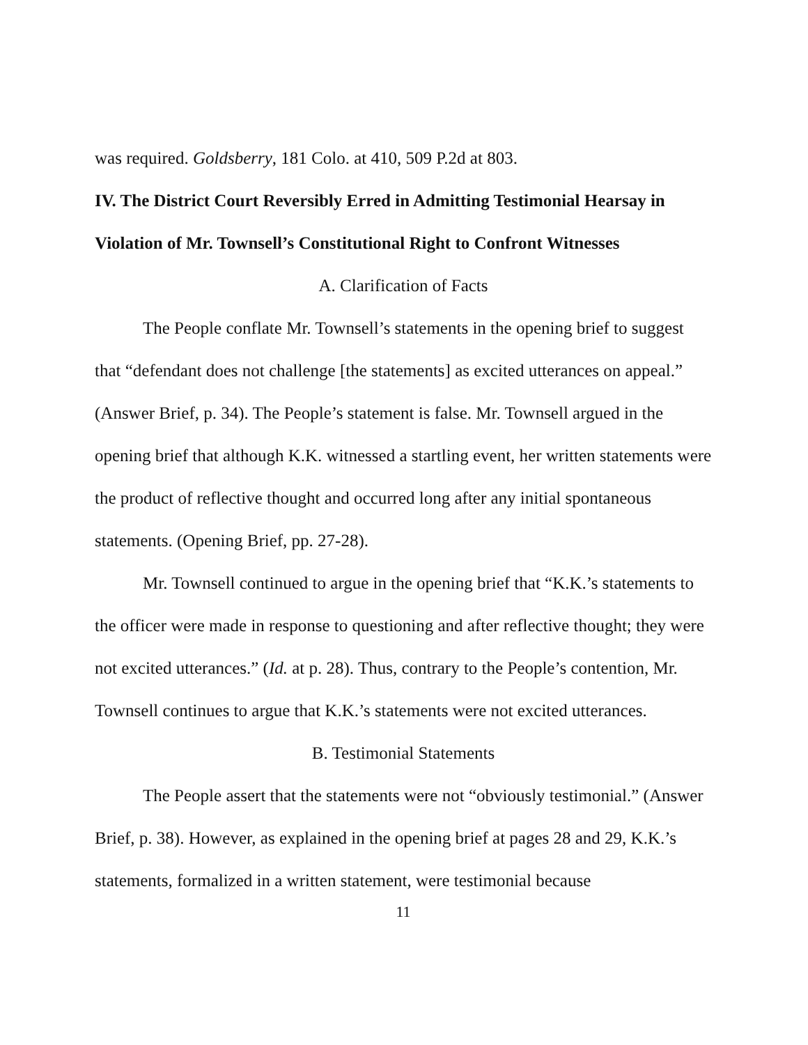was required. Goldsberry, 181 Colo. at 410, 509 P.2d at 803.
IV. The District Court Reversibly Erred in Admitting Testimonial Hearsay in Violation of Mr. Townsell’s Constitutional Right to Confront Witnesses
A. Clarification of Facts
The People conflate Mr. Townsell’s statements in the opening brief to suggest that “defendant does not challenge [the statements] as excited utterances on appeal.” (Answer Brief, p. 34). The People’s statement is false. Mr. Townsell argued in the opening brief that although K.K. witnessed a startling event, her written statements were the product of reflective thought and occurred long after any initial spontaneous statements. (Opening Brief, pp. 27-28).
Mr. Townsell continued to argue in the opening brief that “K.K.’s statements to the officer were made in response to questioning and after reflective thought; they were not excited utterances.” (Id. at p. 28). Thus, contrary to the People’s contention, Mr. Townsell continues to argue that K.K.’s statements were not excited utterances.
B. Testimonial Statements
The People assert that the statements were not “obviously testimonial.” (Answer Brief, p. 38). However, as explained in the opening brief at pages 28 and 29, K.K.’s statements, formalized in a written statement, were testimonial because
11